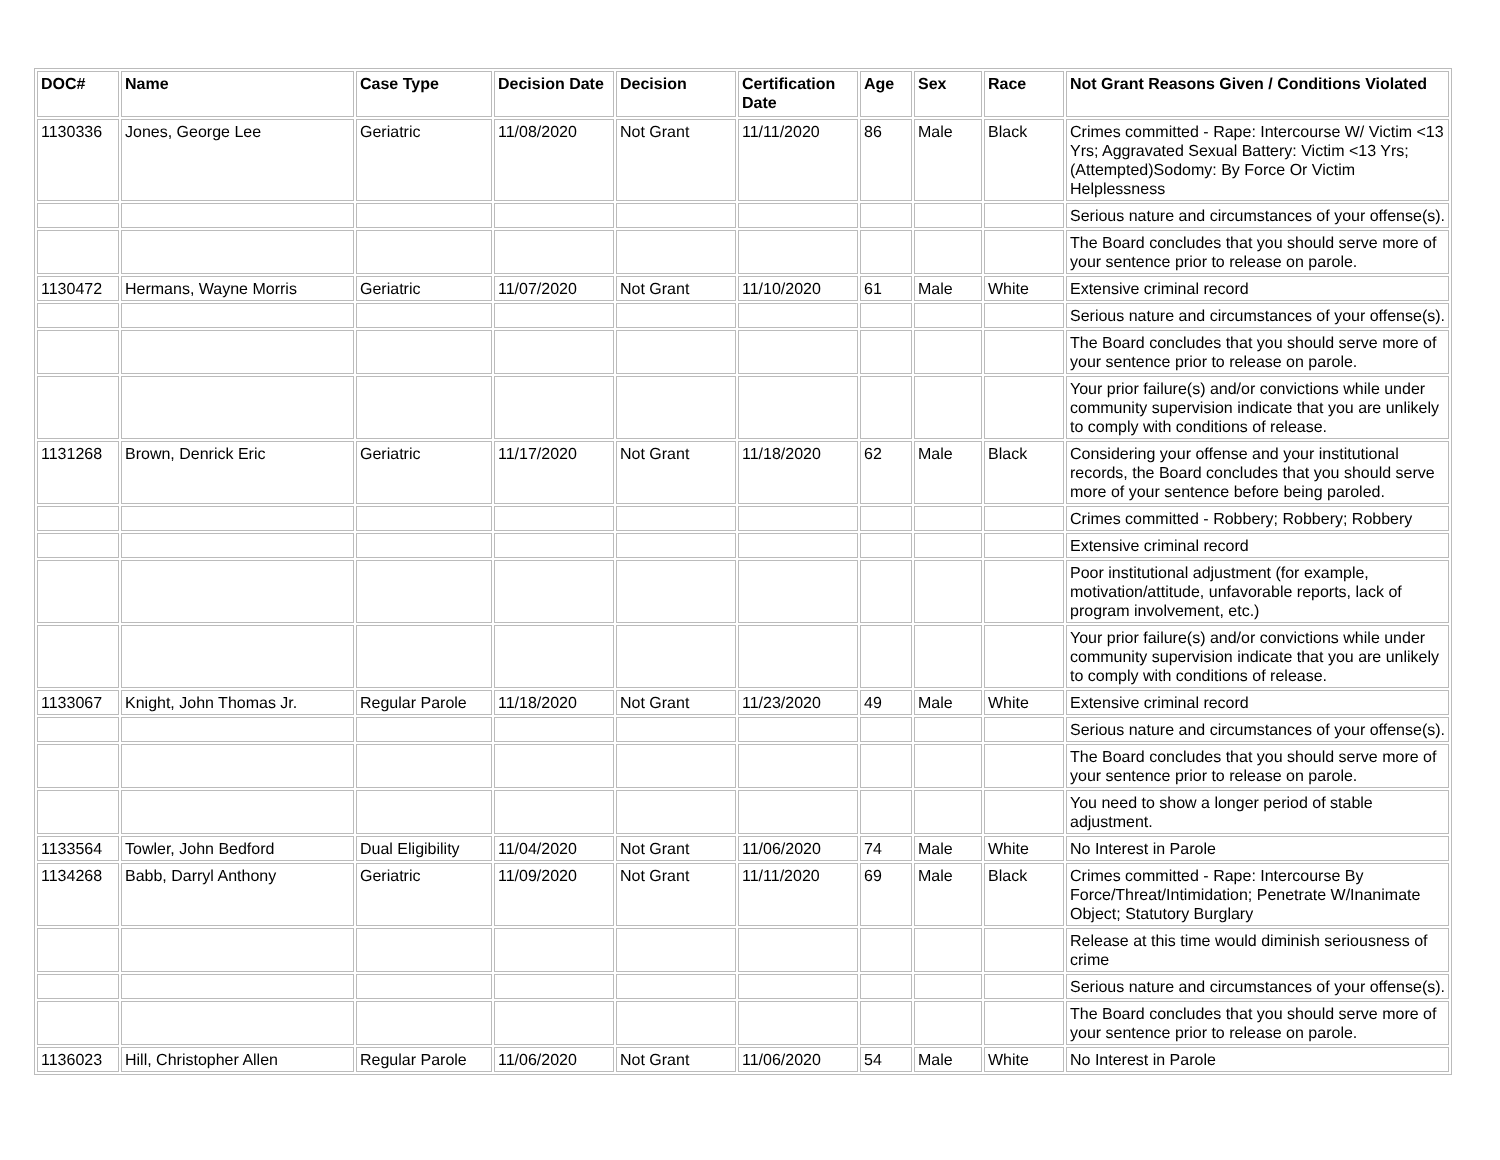| DOC# | Name | Case Type | Decision Date | Decision | Certification Date | Age | Sex | Race | Not Grant Reasons Given / Conditions Violated |
| --- | --- | --- | --- | --- | --- | --- | --- | --- | --- |
| 1130336 | Jones, George Lee | Geriatric | 11/08/2020 | Not Grant | 11/11/2020 | 86 | Male | Black | Crimes committed - Rape: Intercourse W/ Victim <13 Yrs; Aggravated Sexual Battery: Victim <13 Yrs; (Attempted)Sodomy: By Force Or Victim Helplessness |
| | | | | | | | | | Serious nature and circumstances of your offense(s). |
| | | | | | | | | | The Board concludes that you should serve more of your sentence prior to release on parole. |
| 1130472 | Hermans, Wayne Morris | Geriatric | 11/07/2020 | Not Grant | 11/10/2020 | 61 | Male | White | Extensive criminal record |
| | | | | | | | | | Serious nature and circumstances of your offense(s). |
| | | | | | | | | | The Board concludes that you should serve more of your sentence prior to release on parole. |
| | | | | | | | | | Your prior failure(s) and/or convictions while under community supervision indicate that you are unlikely to comply with conditions of release. |
| 1131268 | Brown, Denrick Eric | Geriatric | 11/17/2020 | Not Grant | 11/18/2020 | 62 | Male | Black | Considering your offense and your institutional records, the Board concludes that you should serve more of your sentence before being paroled. |
| | | | | | | | | | Crimes committed - Robbery; Robbery; Robbery |
| | | | | | | | | | Extensive criminal record |
| | | | | | | | | | Poor institutional adjustment (for example, motivation/attitude, unfavorable reports, lack of program involvement, etc.) |
| | | | | | | | | | Your prior failure(s) and/or convictions while under community supervision indicate that you are unlikely to comply with conditions of release. |
| 1133067 | Knight, John Thomas Jr. | Regular Parole | 11/18/2020 | Not Grant | 11/23/2020 | 49 | Male | White | Extensive criminal record |
| | | | | | | | | | Serious nature and circumstances of your offense(s). |
| | | | | | | | | | The Board concludes that you should serve more of your sentence prior to release on parole. |
| | | | | | | | | | You need to show a longer period of stable adjustment. |
| 1133564 | Towler, John Bedford | Dual Eligibility | 11/04/2020 | Not Grant | 11/06/2020 | 74 | Male | White | No Interest in Parole |
| 1134268 | Babb, Darryl Anthony | Geriatric | 11/09/2020 | Not Grant | 11/11/2020 | 69 | Male | Black | Crimes committed - Rape: Intercourse By Force/Threat/Intimidation; Penetrate W/Inanimate Object; Statutory Burglary |
| | | | | | | | | | Release at this time would diminish seriousness of crime |
| | | | | | | | | | Serious nature and circumstances of your offense(s). |
| | | | | | | | | | The Board concludes that you should serve more of your sentence prior to release on parole. |
| 1136023 | Hill, Christopher Allen | Regular Parole | 11/06/2020 | Not Grant | 11/06/2020 | 54 | Male | White | No Interest in Parole |